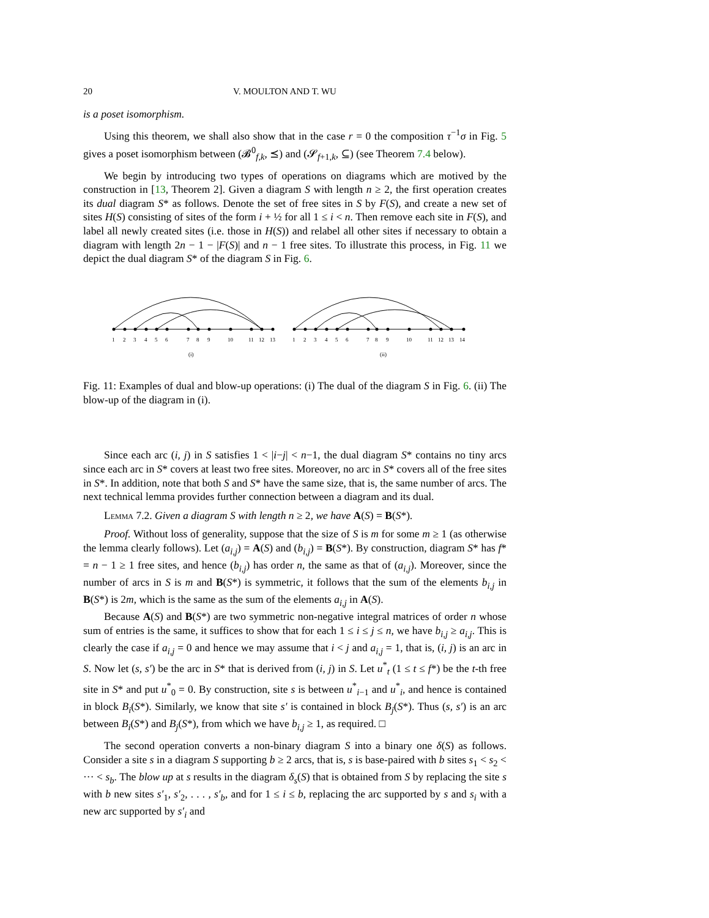20 V. MOULTON AND T. WU
is a poset isomorphism.
Using this theorem, we shall also show that in the case r = 0 the composition τ<sup>−1</sup>σ in Fig. 5 gives a poset isomorphism between (𝓑<sup>0</sup><sub>f,k</sub>, ⪯) and (𝓢<sub>f+1,k</sub>, ⊆) (see Theorem 7.4 below).
We begin by introducing two types of operations on diagrams which are motived by the construction in [13, Theorem 2]. Given a diagram S with length n ≥ 2, the first operation creates its dual diagram S* as follows. Denote the set of free sites in S by F(S), and create a new set of sites H(S) consisting of sites of the form i + ½ for all 1 ≤ i < n. Then remove each site in F(S), and label all newly created sites (i.e. those in H(S)) and relabel all other sites if necessary to obtain a diagram with length 2n − 1 − |F(S)| and n − 1 free sites. To illustrate this process, in Fig. 11 we depict the dual diagram S* of the diagram S in Fig. 6.
1
2
3
4
5
6
7
8
9
10
11
12
13
1
2
3
4
5
6
7
8
9
10
11
12
13
14
(i)
(ii)
Fig. 11: Examples of dual and blow-up operations: (i) The dual of the diagram S in Fig. 6. (ii) The blow-up of the diagram in (i).
Since each arc (i, j) in S satisfies 1 < |i−j| < n−1, the dual diagram S* contains no tiny arcs since each arc in S* covers at least two free sites. Moreover, no arc in S* covers all of the free sites in S*. In addition, note that both S and S* have the same size, that is, the same number of arcs. The next technical lemma provides further connection between a diagram and its dual.
Lemma 7.2. Given a diagram S with length n ≥ 2, we have A(S) = B(S*).
Proof. Without loss of generality, suppose that the size of S is m for some m ≥ 1 (as otherwise the lemma clearly follows). Let (a<sub>i,j</sub>) = A(S) and (b<sub>i,j</sub>) = B(S*). By construction, diagram S* has f* = n − 1 ≥ 1 free sites, and hence (b<sub>i,j</sub>) has order n, the same as that of (a<sub>i,j</sub>). Moreover, since the number of arcs in S is m and B(S*) is symmetric, it follows that the sum of the elements b<sub>i,j</sub> in B(S*) is 2m, which is the same as the sum of the elements a<sub>i,j</sub> in A(S).
Because A(S) and B(S*) are two symmetric non-negative integral matrices of order n whose sum of entries is the same, it suffices to show that for each 1 ≤ i ≤ j ≤ n, we have b<sub>i,j</sub> ≥ a<sub>i,j</sub>. This is clearly the case if a<sub>i,j</sub> = 0 and hence we may assume that i < j and a<sub>i,j</sub> = 1, that is, (i, j) is an arc in S. Now let (s, s′) be the arc in S* that is derived from (i, j) in S. Let u<sup>*</sup><sub>t</sub> (1 ≤ t ≤ f*) be the t-th free site in S* and put u<sup>*</sup><sub>0</sub> = 0. By construction, site s is between u<sup>*</sup><sub>i−1</sub> and u<sup>*</sup><sub>i</sub>, and hence is contained in block B<sub>i</sub>(S*). Similarly, we know that site s′ is contained in block B<sub>j</sub>(S*). Thus (s, s′) is an arc between B<sub>i</sub>(S*) and B<sub>j</sub>(S*), from which we have b<sub>i,j</sub> ≥ 1, as required. □
The second operation converts a non-binary diagram S into a binary one δ(S) as follows. Consider a site s in a diagram S supporting b ≥ 2 arcs, that is, s is base-paired with b sites s<sub>1</sub> < s<sub>2</sub> < ··· < s<sub>b</sub>. The blow up at s results in the diagram δ<sub>s</sub>(S) that is obtained from S by replacing the site s with b new sites s′<sub>1</sub>, s′<sub>2</sub>, . . . , s′<sub>b</sub>, and for 1 ≤ i ≤ b, replacing the arc supported by s and s<sub>i</sub> with a new arc supported by s′<sub>i</sub> and